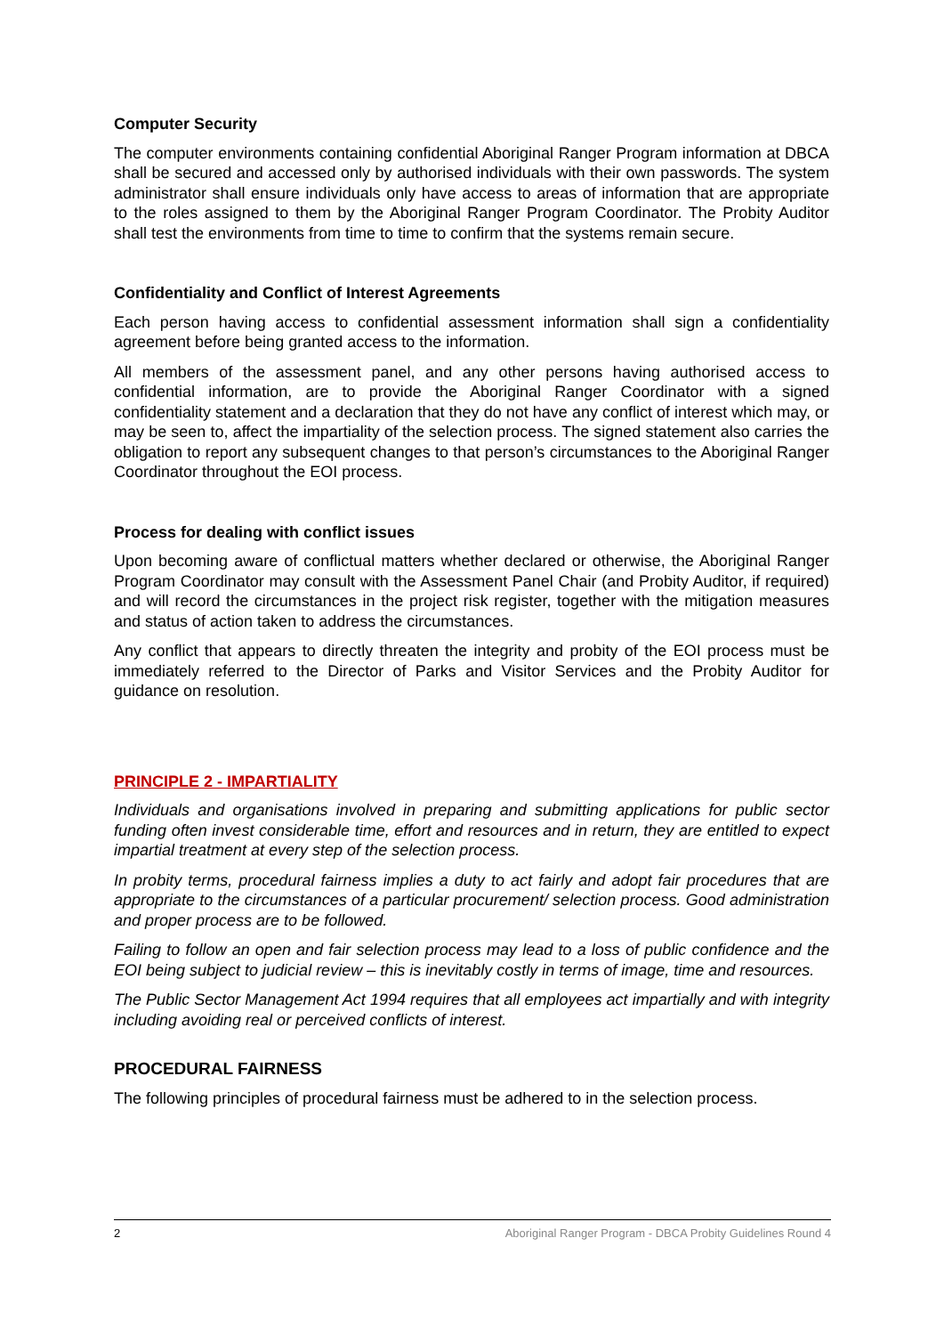Computer Security
The computer environments containing confidential Aboriginal Ranger Program information at DBCA shall be secured and accessed only by authorised individuals with their own passwords. The system administrator shall ensure individuals only have access to areas of information that are appropriate to the roles assigned to them by the Aboriginal Ranger Program Coordinator. The Probity Auditor shall test the environments from time to time to confirm that the systems remain secure.
Confidentiality and Conflict of Interest Agreements
Each person having access to confidential assessment information shall sign a confidentiality agreement before being granted access to the information.
All members of the assessment panel, and any other persons having authorised access to confidential information, are to provide the Aboriginal Ranger Coordinator with a signed confidentiality statement and a declaration that they do not have any conflict of interest which may, or may be seen to, affect the impartiality of the selection process. The signed statement also carries the obligation to report any subsequent changes to that person’s circumstances to the Aboriginal Ranger Coordinator throughout the EOI process.
Process for dealing with conflict issues
Upon becoming aware of conflictual matters whether declared or otherwise, the Aboriginal Ranger Program Coordinator may consult with the Assessment Panel Chair (and Probity Auditor, if required) and will record the circumstances in the project risk register, together with the mitigation measures and status of action taken to address the circumstances.
Any conflict that appears to directly threaten the integrity and probity of the EOI process must be immediately referred to the Director of Parks and Visitor Services and the Probity Auditor for guidance on resolution.
PRINCIPLE 2 - IMPARTIALITY
Individuals and organisations involved in preparing and submitting applications for public sector funding often invest considerable time, effort and resources and in return, they are entitled to expect impartial treatment at every step of the selection process.
In probity terms, procedural fairness implies a duty to act fairly and adopt fair procedures that are appropriate to the circumstances of a particular procurement/ selection process. Good administration and proper process are to be followed.
Failing to follow an open and fair selection process may lead to a loss of public confidence and the EOI being subject to judicial review – this is inevitably costly in terms of image, time and resources.
The Public Sector Management Act 1994 requires that all employees act impartially and with integrity including avoiding real or perceived conflicts of interest.
PROCEDURAL FAIRNESS
The following principles of procedural fairness must be adhered to in the selection process.
2 Aboriginal Ranger Program - DBCA Probity Guidelines Round 4